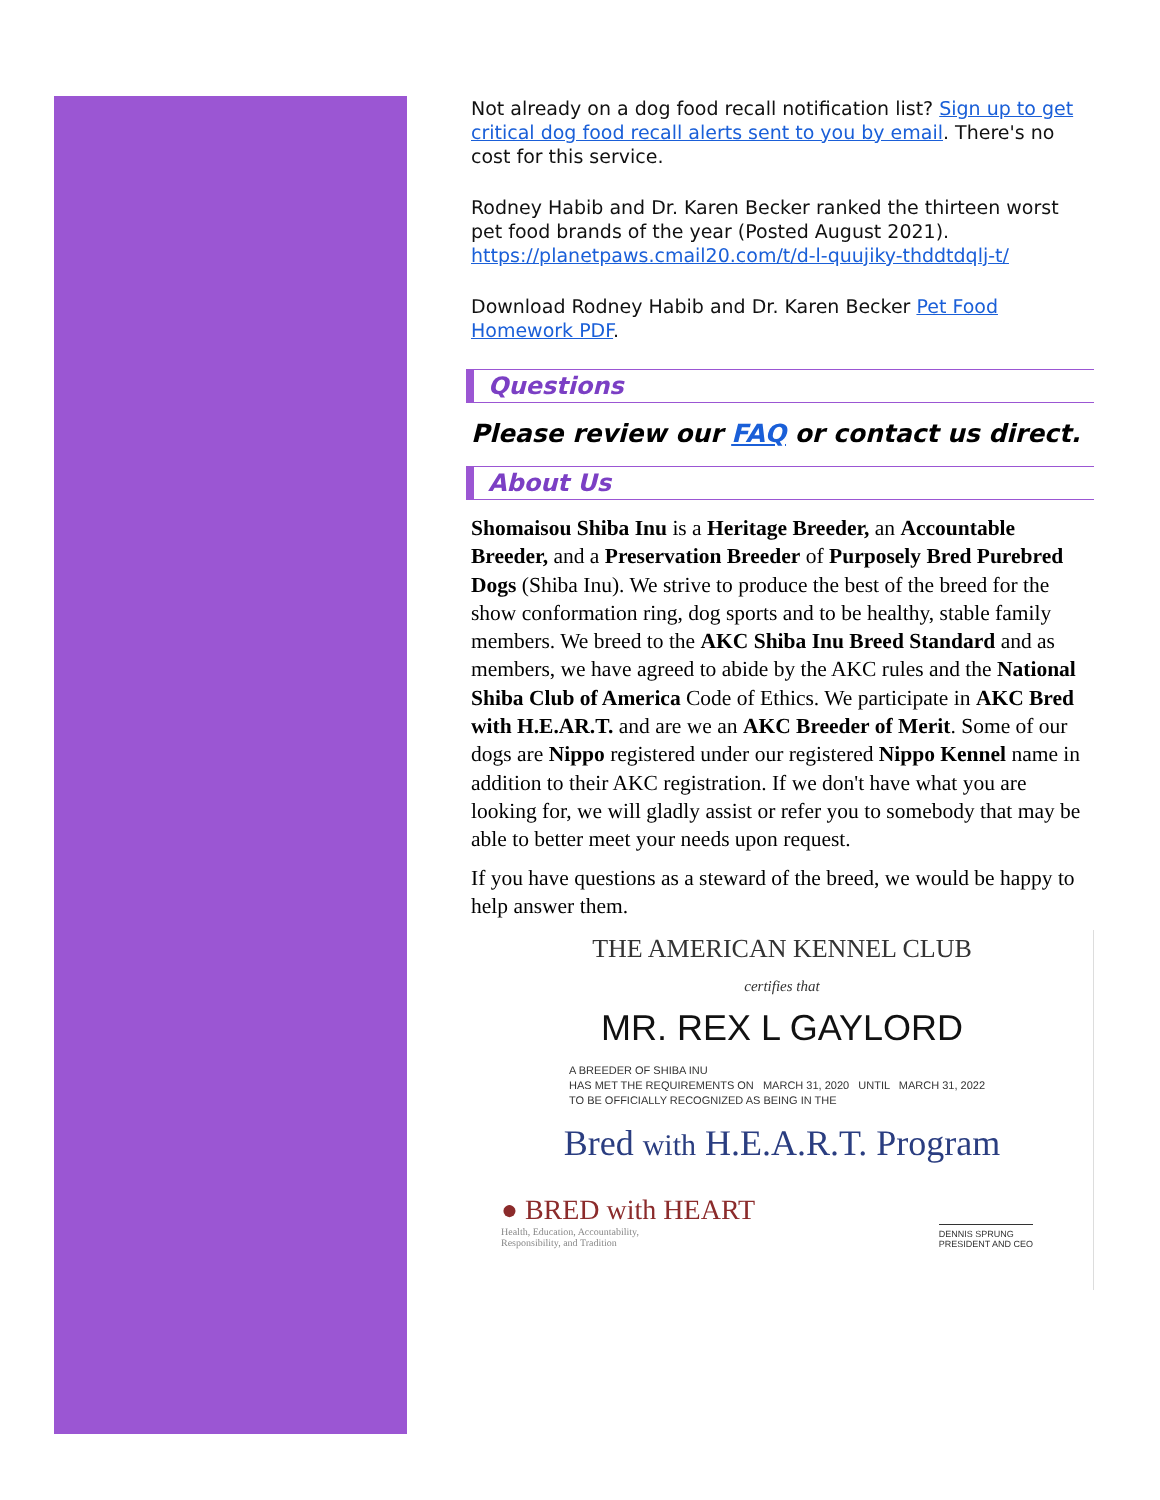Not already on a dog food recall notification list? Sign up to get critical dog food recall alerts sent to you by email. There's no cost for this service.
Rodney Habib and Dr. Karen Becker ranked the thirteen worst pet food brands of the year (Posted August 2021). https://planetpaws.cmail20.com/t/d-l-quujiky-thddtdqlj-t/
Download Rodney Habib and Dr. Karen Becker Pet Food Homework PDF.
Questions
Please review our FAQ or contact us direct.
About Us
Shomaisou Shiba Inu is a Heritage Breeder, an Accountable Breeder, and a Preservation Breeder of Purposely Bred Purebred Dogs (Shiba Inu). We strive to produce the best of the breed for the show conformation ring, dog sports and to be healthy, stable family members. We breed to the AKC Shiba Inu Breed Standard and as members, we have agreed to abide by the AKC rules and the National Shiba Club of America Code of Ethics. We participate in AKC Bred with H.E.AR.T. and are we an AKC Breeder of Merit. Some of our dogs are Nippo registered under our registered Nippo Kennel name in addition to their AKC registration. If we don't have what you are looking for, we will gladly assist or refer you to somebody that may be able to better meet your needs upon request.
If you have questions as a steward of the breed, we would be happy to help answer them.
THE AMERICAN KENNEL CLUB
certifies that
MR. REX L GAYLORD
A BREEDER OF SHIBA INU
HAS MET THE REQUIREMENTS ON MARCH 31, 2020 UNTIL MARCH 31, 2022
TO BE OFFICIALLY RECOGNIZED AS BEING IN THE
Bred with H.E.A.R.T. Program
● BRED with HEART
Health, Education, Accountability,
Responsibility, and Tradition
DENNIS SPRUNG
PRESIDENT AND CEO